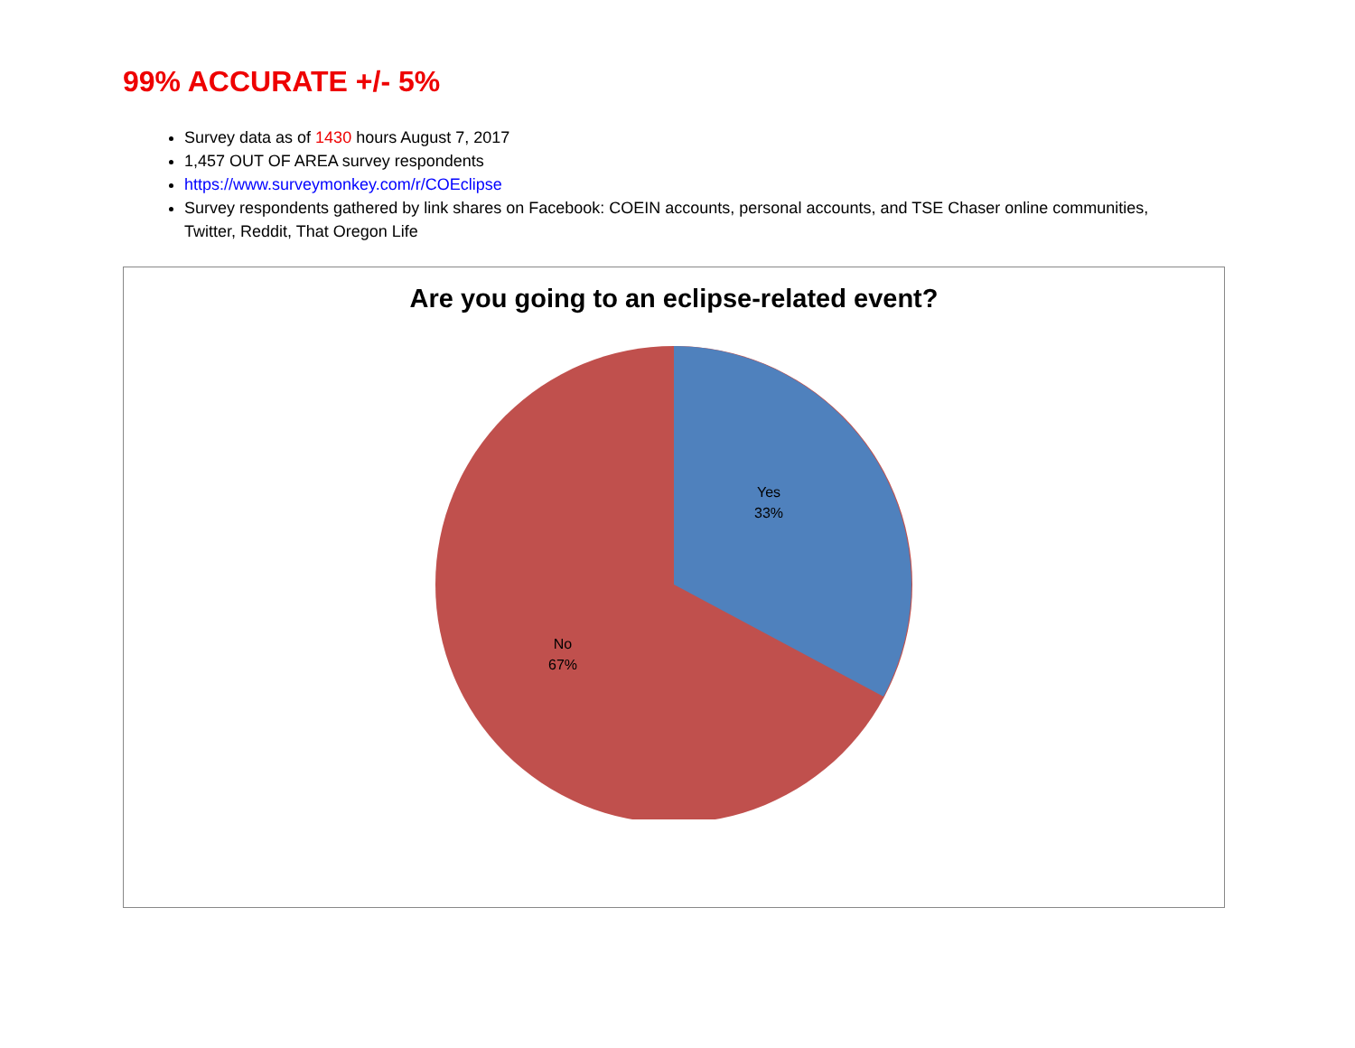99% ACCURATE +/- 5%
Survey data as of 1430 hours August 7, 2017
1,457 OUT OF AREA survey respondents
https://www.surveymonkey.com/r/COEclipse
Survey respondents gathered by link shares on Facebook: COEIN accounts, personal accounts, and TSE Chaser online communities, Twitter, Reddit, That Oregon Life
Are you going to an eclipse-related event?
Yes
33%
No
67%